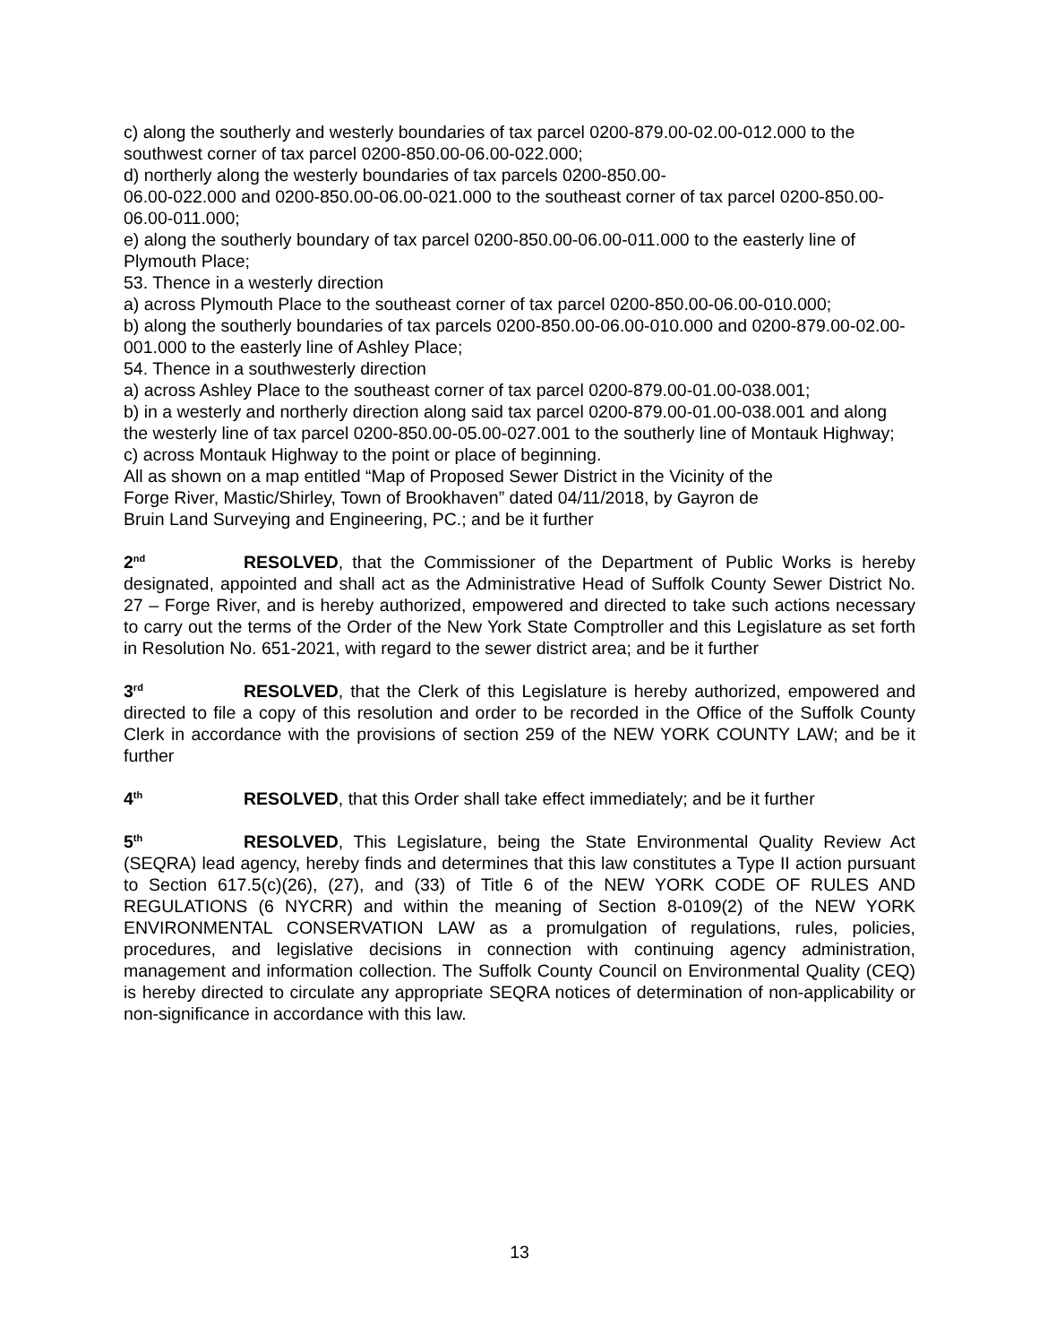c) along the southerly and westerly boundaries of tax parcel 0200-879.00-02.00-012.000 to the southwest corner of tax parcel 0200-850.00-06.00-022.000;
d) northerly along the westerly boundaries of tax parcels 0200-850.00-
06.00-022.000 and 0200-850.00-06.00-021.000 to the southeast corner of tax parcel 0200-850.00-06.00-011.000;
e) along the southerly boundary of tax parcel 0200-850.00-06.00-011.000 to the easterly line of Plymouth Place;
53. Thence in a westerly direction
a) across Plymouth Place to the southeast corner of tax parcel 0200-850.00-06.00-010.000;
b) along the southerly boundaries of tax parcels 0200-850.00-06.00-010.000 and 0200-879.00-02.00-001.000 to the easterly line of Ashley Place;
54. Thence in a southwesterly direction
a) across Ashley Place to the southeast corner of tax parcel 0200-879.00-01.00-038.001;
b) in a westerly and northerly direction along said tax parcel 0200-879.00-01.00-038.001 and along the westerly line of tax parcel 0200-850.00-05.00-027.001 to the southerly line of Montauk Highway;
c) across Montauk Highway to the point or place of beginning.
All as shown on a map entitled “Map of Proposed Sewer District in the Vicinity of the
Forge River, Mastic/Shirley, Town of Brookhaven” dated 04/11/2018, by Gayron de
Bruin Land Surveying and Engineering, PC.; and be it further
2<sup>nd</sup> RESOLVED, that the Commissioner of the Department of Public Works is hereby designated, appointed and shall act as the Administrative Head of Suffolk County Sewer District No. 27 – Forge River, and is hereby authorized, empowered and directed to take such actions necessary to carry out the terms of the Order of the New York State Comptroller and this Legislature as set forth in Resolution No. 651-2021, with regard to the sewer district area; and be it further
3<sup>rd</sup> RESOLVED, that the Clerk of this Legislature is hereby authorized, empowered and directed to file a copy of this resolution and order to be recorded in the Office of the Suffolk County Clerk in accordance with the provisions of section 259 of the NEW YORK COUNTY LAW; and be it further
4<sup>th</sup> RESOLVED, that this Order shall take effect immediately; and be it further
5<sup>th</sup> RESOLVED, This Legislature, being the State Environmental Quality Review Act (SEQRA) lead agency, hereby finds and determines that this law constitutes a Type II action pursuant to Section 617.5(c)(26), (27), and (33) of Title 6 of the NEW YORK CODE OF RULES AND REGULATIONS (6 NYCRR) and within the meaning of Section 8-0109(2) of the NEW YORK ENVIRONMENTAL CONSERVATION LAW as a promulgation of regulations, rules, policies, procedures, and legislative decisions in connection with continuing agency administration, management and information collection. The Suffolk County Council on Environmental Quality (CEQ) is hereby directed to circulate any appropriate SEQRA notices of determination of non-applicability or non-significance in accordance with this law.
13